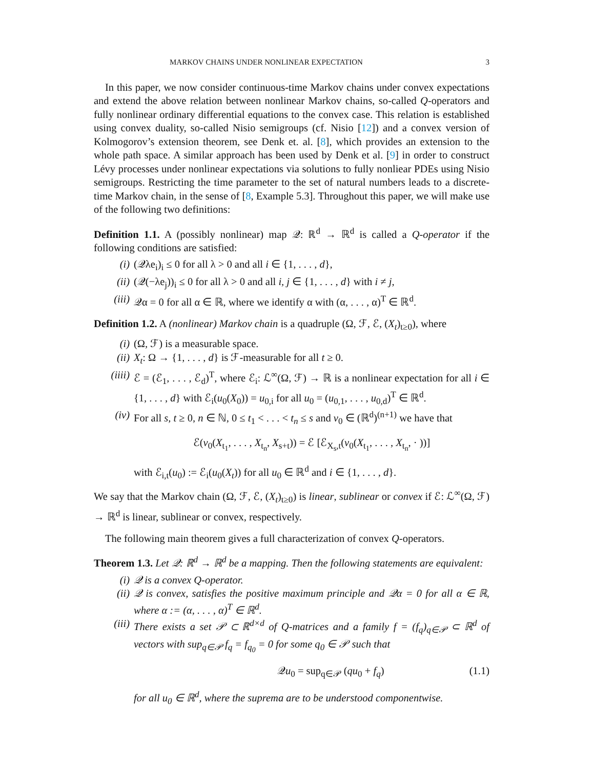MARKOV CHAINS UNDER NONLINEAR EXPECTATION 3
In this paper, we now consider continuous-time Markov chains under convex expectations and extend the above relation between nonlinear Markov chains, so-called Q-operators and fully nonlinear ordinary differential equations to the convex case. This relation is established using convex duality, so-called Nisio semigroups (cf. Nisio [12]) and a convex version of Kolmogorov’s extension theorem, see Denk et. al. [8], which provides an extension to the whole path space. A similar approach has been used by Denk et al. [9] in order to construct Lévy processes under nonlinear expectations via solutions to fully nonliear PDEs using Nisio semigroups. Restricting the time parameter to the set of natural numbers leads to a discrete-time Markov chain, in the sense of [8, Example 5.3]. Throughout this paper, we will make use of the following two definitions:
Definition 1.1. A (possibly nonlinear) map 𝒬: ℝ<sup>d</sup> → ℝ<sup>d</sup> is called a Q-operator if the following conditions are satisfied:
(i) (𝒬λe<sub>i</sub>)<sub>i</sub> ≤ 0 for all λ > 0 and all i ∈ {1, . . . , d},
(ii) (𝒬(−λe<sub>j</sub>))<sub>i</sub> ≤ 0 for all λ > 0 and all i, j ∈ {1, . . . , d} with i ≠ j,
(iii) 𝒬α = 0 for all α ∈ ℝ, where we identify α with (α, . . . , α)<sup>T</sup> ∈ ℝ<sup>d</sup>.
Definition 1.2. A (nonlinear) Markov chain is a quadruple (Ω, ℱ, ℰ, (X<sub>t</sub>)<sub>t≥0</sub>), where
(i) (Ω, ℱ) is a measurable space.
(ii) X<sub>t</sub>: Ω → {1, . . . , d} is ℱ-measurable for all t ≥ 0.
(iiii) ℰ = (ℰ<sub>1</sub>, . . . , ℰ<sub>d</sub>)<sup>T</sup>, where ℰ<sub>i</sub>: ℒ<sup>∞</sup>(Ω, ℱ) → ℝ is a nonlinear expectation for all i ∈ {1, . . . , d} with ℰ<sub>i</sub>(u<sub>0</sub>(X<sub>0</sub>)) = u<sub>0,i</sub> for all u<sub>0</sub> = (u<sub>0,1</sub>, . . . , u<sub>0,d</sub>)<sup>T</sup> ∈ ℝ<sup>d</sup>.
(iv) For all s, t ≥ 0, n ∈ ℕ, 0 ≤ t<sub>1</sub> < . . . < t<sub>n</sub> ≤ s and v<sub>0</sub> ∈ (ℝ<sup>d</sup>)<sup>(n+1)</sup> we have that
ℰ(v<sub>0</sub>(X<sub>t<sub>1</sub></sub>, . . . , X<sub>t<sub>n</sub></sub>, X<sub>s+t</sub>)) = ℰ [ℰ<sub>X<sub>s</sub>,t</sub>(v<sub>0</sub>(X<sub>t<sub>1</sub></sub>, . . . , X<sub>t<sub>n</sub></sub>, · ))]
with ℰ<sub>i,t</sub>(u<sub>0</sub>) := ℰ<sub>i</sub>(u<sub>0</sub>(X<sub>t</sub>)) for all u<sub>0</sub> ∈ ℝ<sup>d</sup> and i ∈ {1, . . . , d}.
We say that the Markov chain (Ω, ℱ, ℰ, (X<sub>t</sub>)<sub>t≥0</sub>) is linear, sublinear or convex if ℰ: ℒ<sup>∞</sup>(Ω, ℱ) → ℝ<sup>d</sup> is linear, sublinear or convex, respectively.
The following main theorem gives a full characterization of convex Q-operators.
Theorem 1.3. Let 𝒬: ℝ<sup>d</sup> → ℝ<sup>d</sup> be a mapping. Then the following statements are equivalent:
(i) 𝒬 is a convex Q-operator.
(ii) 𝒬 is convex, satisfies the positive maximum principle and 𝒬α = 0 for all α ∈ ℝ, where α := (α, . . . , α)<sup>T</sup> ∈ ℝ<sup>d</sup>.
(iii) There exists a set 𝒫 ⊂ ℝ<sup>d×d</sup> of Q-matrices and a family f = (f<sub>q</sub>)<sub>q∈𝒫</sub> ⊂ ℝ<sup>d</sup> of vectors with sup<sub>q∈𝒫</sub> f<sub>q</sub> = f<sub>q<sub>0</sub></sub> = 0 for some q<sub>0</sub> ∈ 𝒫 such that
𝒬u<sub>0</sub> = sup<sub>q∈𝒫</sub> (qu<sub>0</sub> + f<sub>q</sub>) (1.1)
for all u<sub>0</sub> ∈ ℝ<sup>d</sup>, where the suprema are to be understood componentwise.